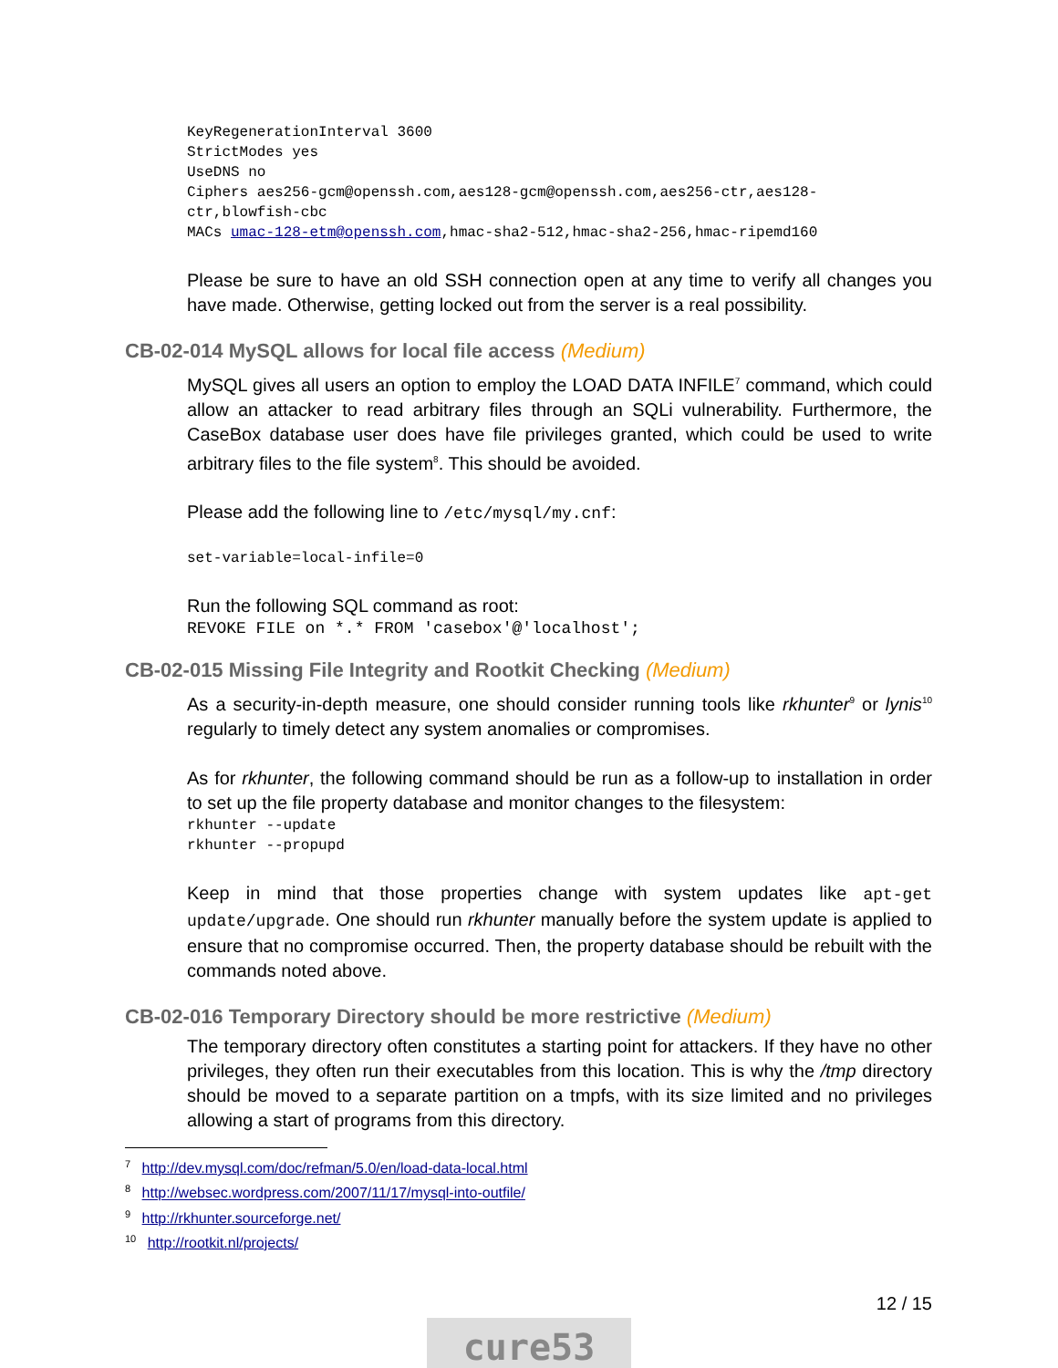KeyRegenerationInterval 3600
StrictModes yes
UseDNS no
Ciphers aes256-gcm@openssh.com,aes128-gcm@openssh.com,aes256-ctr,aes128-
ctr,blowfish-cbc
MACs umac-128-etm@openssh.com,hmac-sha2-512,hmac-sha2-256,hmac-ripemd160
Please be sure to have an old SSH connection open at any time to verify all changes you have made. Otherwise, getting locked out from the server is a real possibility.
CB-02-014 MySQL allows for local file access (Medium)
MySQL gives all users an option to employ the LOAD DATA INFILE<sup>7</sup> command, which could allow an attacker to read arbitrary files through an SQLi vulnerability. Furthermore, the CaseBox database user does have file privileges granted, which could be used to write arbitrary files to the file system<sup>8</sup>. This should be avoided.
Please add the following line to /etc/mysql/my.cnf:
set-variable=local-infile=0
Run the following SQL command as root:
REVOKE FILE on *.* FROM 'casebox'@'localhost';
CB-02-015 Missing File Integrity and Rootkit Checking (Medium)
As a security-in-depth measure, one should consider running tools like rkhunter<sup>9</sup> or lynis<sup>10</sup> regularly to timely detect any system anomalies or compromises.
As for rkhunter, the following command should be run as a follow-up to installation in order to set up the file property database and monitor changes to the filesystem:
rkhunter --update
rkhunter --propupd
Keep in mind that those properties change with system updates like apt-get update/upgrade. One should run rkhunter manually before the system update is applied to ensure that no compromise occurred. Then, the property database should be rebuilt with the commands noted above.
CB-02-016 Temporary Directory should be more restrictive (Medium)
The temporary directory often constitutes a starting point for attackers. If they have no other privileges, they often run their executables from this location. This is why the /tmp directory should be moved to a separate partition on a tmpfs, with its size limited and no privileges allowing a start of programs from this directory.
<sup>7</sup> http://dev.mysql.com/doc/refman/5.0/en/load-data-local.html
<sup>8</sup> http://websec.wordpress.com/2007/11/17/mysql-into-outfile/
<sup>9</sup> http://rkhunter.sourceforge.net/
<sup>10</sup> http://rootkit.nl/projects/
12 / 15
cure53